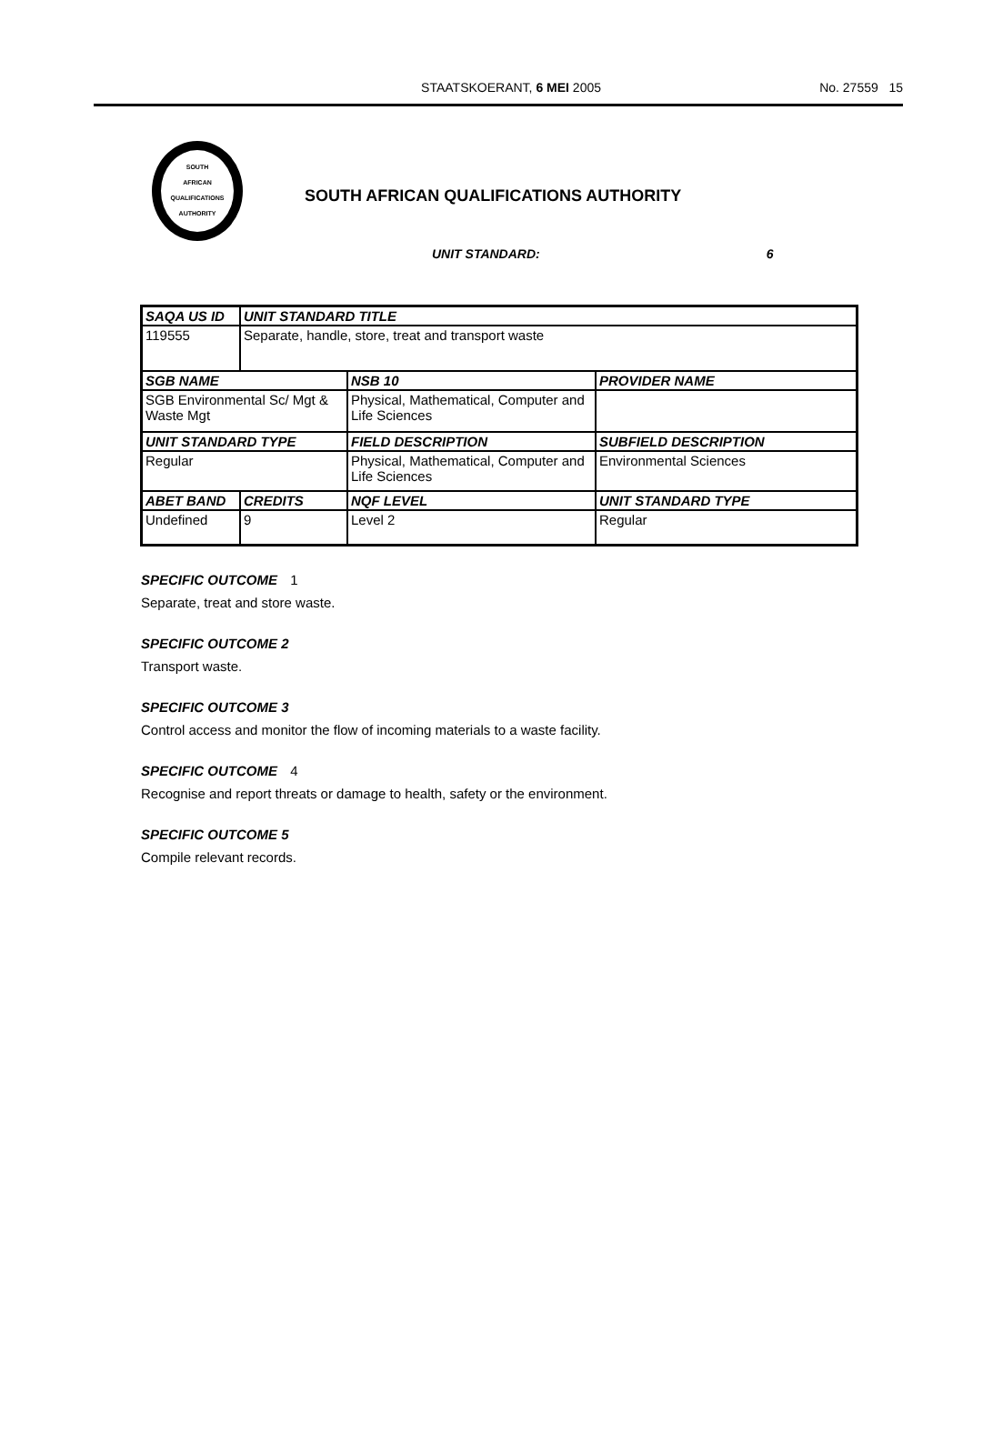STAATSKOERANT, 6 MEI 2005 No. 27559 15
SOUTH
AFRICAN
QUALIFICATIONS
AUTHORITY
SOUTH AFRICAN QUALIFICATIONS AUTHORITY
UNIT STANDARD: 6
| SAQA US ID | UNIT STANDARD TITLE | | |
| --- | --- | --- | --- |
| 119555 | Separate, handle, store, treat and transport waste | | |
| SGB NAME | | NSB 10 | PROVIDER NAME |
| SGB Environmental Sc/ Mgt & Waste Mgt | | Physical, Mathematical, Computer and Life Sciences | |
| UNIT STANDARD TYPE | | FIELD DESCRIPTION | SUBFIELD DESCRIPTION |
| Regular | | Physical, Mathematical, Computer and Life Sciences | Environmental Sciences |
| ABET BAND | CREDITS | NQF LEVEL | UNIT STANDARD TYPE |
| Undefined | 9 | Level 2 | Regular |
SPECIFIC OUTCOME 1
Separate, treat and store waste.
SPECIFIC OUTCOME 2
Transport waste.
SPECIFIC OUTCOME 3
Control access and monitor the flow of incoming materials to a waste facility.
SPECIFIC OUTCOME 4
Recognise and report threats or damage to health, safety or the environment.
SPECIFIC OUTCOME 5
Compile relevant records.